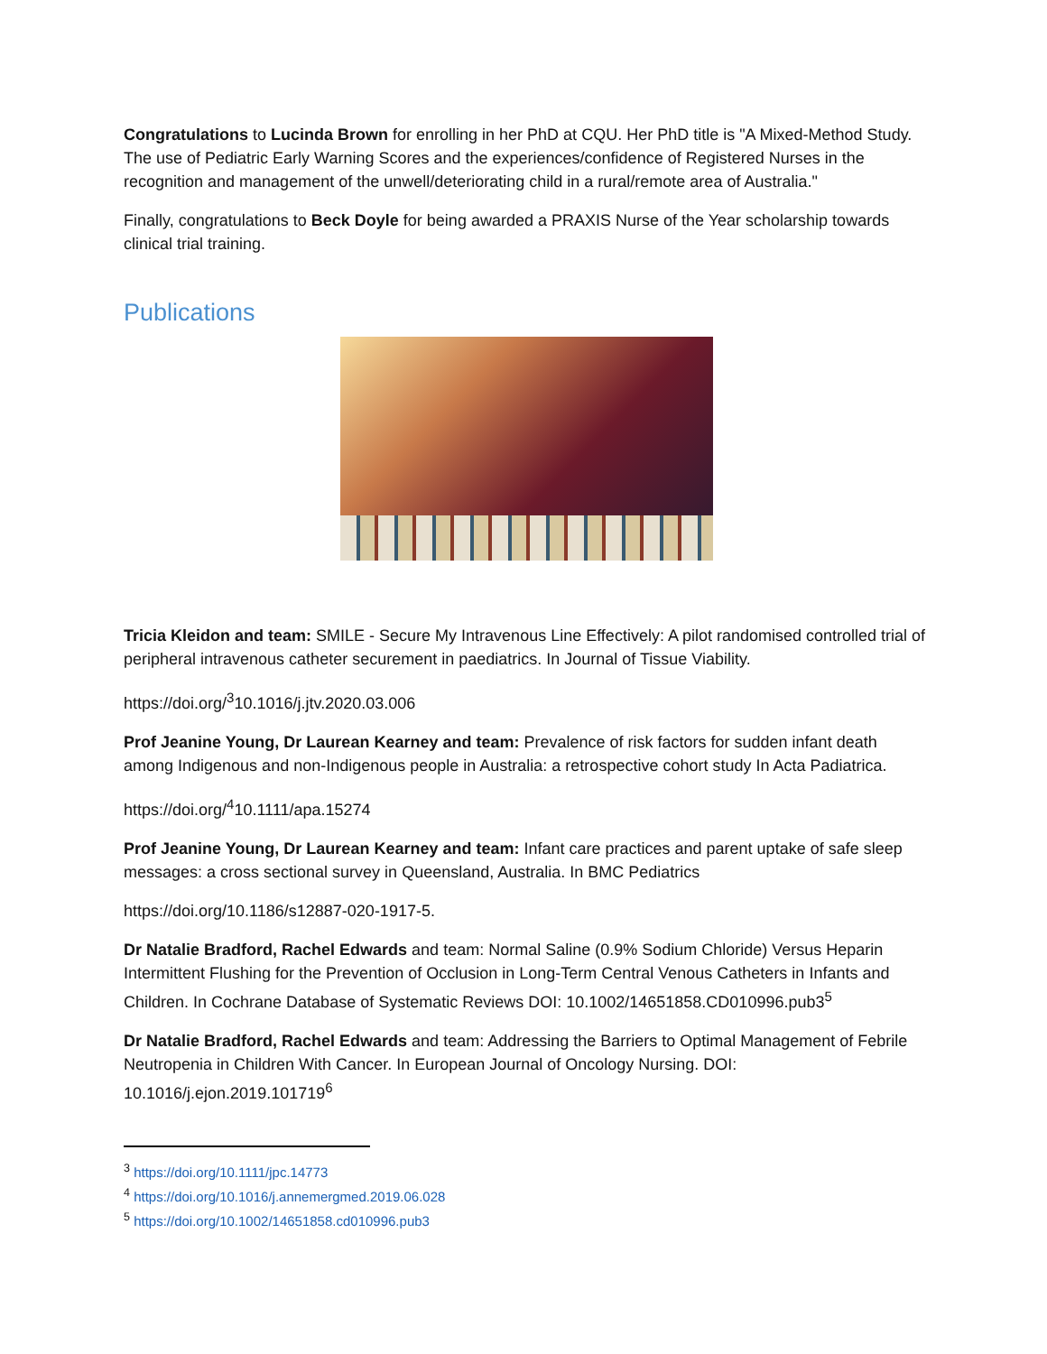Congratulations to Lucinda Brown for enrolling in her PhD at CQU. Her PhD title is "A Mixed-Method Study. The use of Pediatric Early Warning Scores and the experiences/confidence of Registered Nurses in the recognition and management of the unwell/deteriorating child in a rural/remote area of Australia."
Finally, congratulations to Beck Doyle for being awarded a PRAXIS Nurse of the Year scholarship towards clinical trial training.
Publications
Tricia Kleidon and team: SMILE - Secure My Intravenous Line Effectively: A pilot randomised controlled trial of peripheral intravenous catheter securement in paediatrics. In Journal of Tissue Viability.
https://doi.org/<sup>3</sup>10.1016/j.jtv.2020.03.006
Prof Jeanine Young, Dr Laurean Kearney and team: Prevalence of risk factors for sudden infant death among Indigenous and non-Indigenous people in Australia: a retrospective cohort study In Acta Padiatrica.
https://doi.org/<sup>4</sup>10.1111/apa.15274
Prof Jeanine Young, Dr Laurean Kearney and team: Infant care practices and parent uptake of safe sleep messages: a cross sectional survey in Queensland, Australia. In BMC Pediatrics
https://doi.org/10.1186/s12887-020-1917-5.
Dr Natalie Bradford, Rachel Edwards and team: Normal Saline (0.9% Sodium Chloride) Versus Heparin Intermittent Flushing for the Prevention of Occlusion in Long-Term Central Venous Catheters in Infants and Children. In Cochrane Database of Systematic Reviews DOI: 10.1002/14651858.CD010996.pub3<sup>5</sup>
Dr Natalie Bradford, Rachel Edwards and team: Addressing the Barriers to Optimal Management of Febrile Neutropenia in Children With Cancer. In European Journal of Oncology Nursing. DOI: 10.1016/j.ejon.2019.101719<sup>6</sup>
<sup>3</sup> https://doi.org/10.1111/jpc.14773
<sup>4</sup> https://doi.org/10.1016/j.annemergmed.2019.06.028
<sup>5</sup> https://doi.org/10.1002/14651858.cd010996.pub3